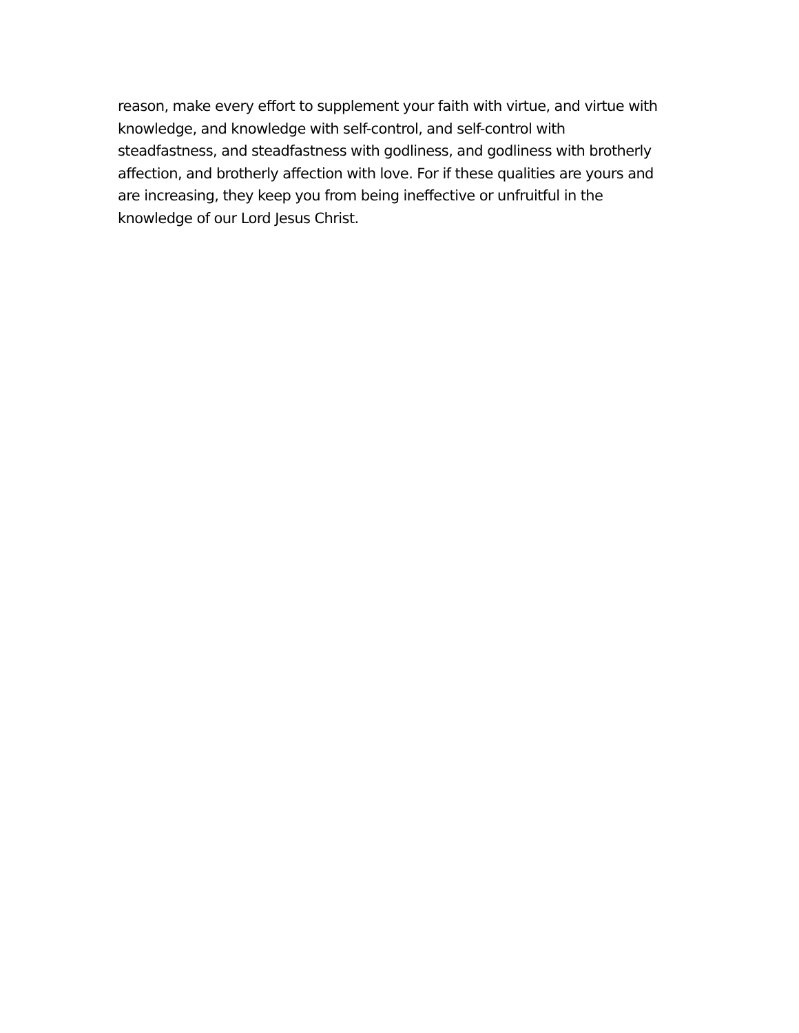reason, make every effort to supplement your faith with virtue, and virtue with
knowledge, and knowledge with self-control, and self-control with
steadfastness, and steadfastness with godliness, and godliness with brotherly
affection, and brotherly affection with love. For if these qualities are yours and
are increasing, they keep you from being ineffective or unfruitful in the
knowledge of our Lord Jesus Christ.